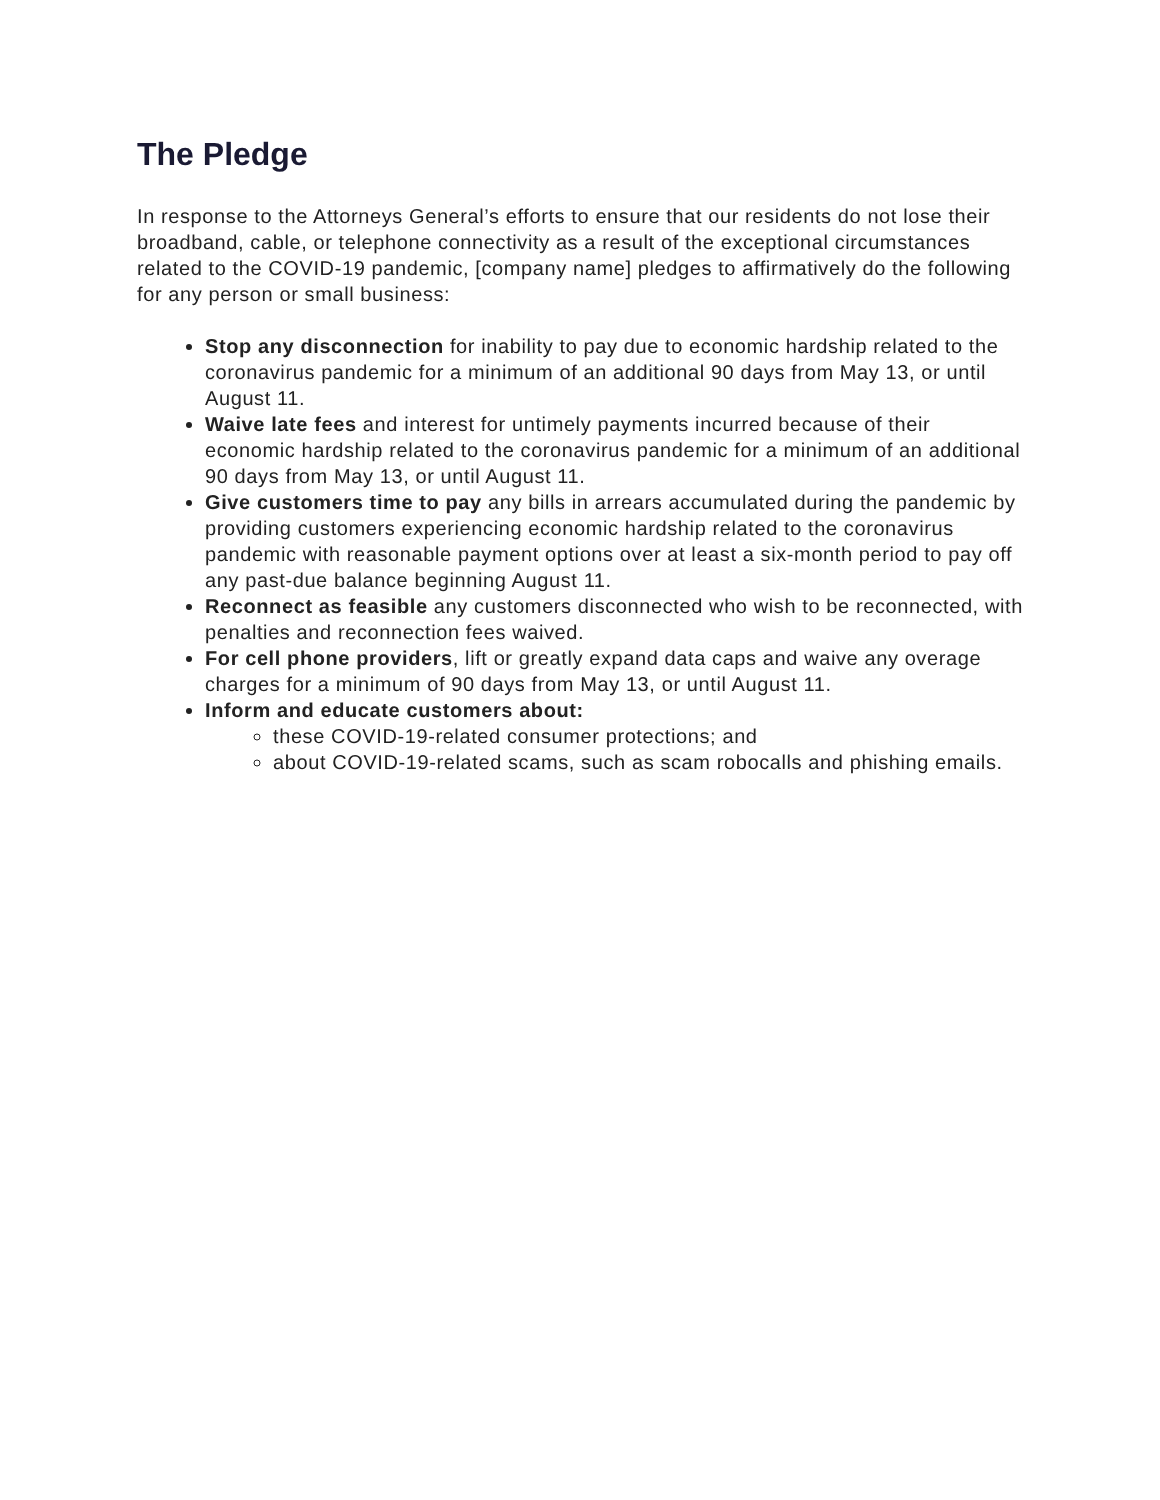The Pledge
In response to the Attorneys General’s efforts to ensure that our residents do not lose their broadband, cable, or telephone connectivity as a result of the exceptional circumstances related to the COVID-19 pandemic, [company name] pledges to affirmatively do the following for any person or small business:
Stop any disconnection for inability to pay due to economic hardship related to the coronavirus pandemic for a minimum of an additional 90 days from May 13, or until August 11.
Waive late fees and interest for untimely payments incurred because of their economic hardship related to the coronavirus pandemic for a minimum of an additional 90 days from May 13, or until August 11.
Give customers time to pay any bills in arrears accumulated during the pandemic by providing customers experiencing economic hardship related to the coronavirus pandemic with reasonable payment options over at least a six-month period to pay off any past-due balance beginning August 11.
Reconnect as feasible any customers disconnected who wish to be reconnected, with penalties and reconnection fees waived.
For cell phone providers, lift or greatly expand data caps and waive any overage charges for a minimum of 90 days from May 13, or until August 11.
Inform and educate customers about:
these COVID-19-related consumer protections; and
about COVID-19-related scams, such as scam robocalls and phishing emails.